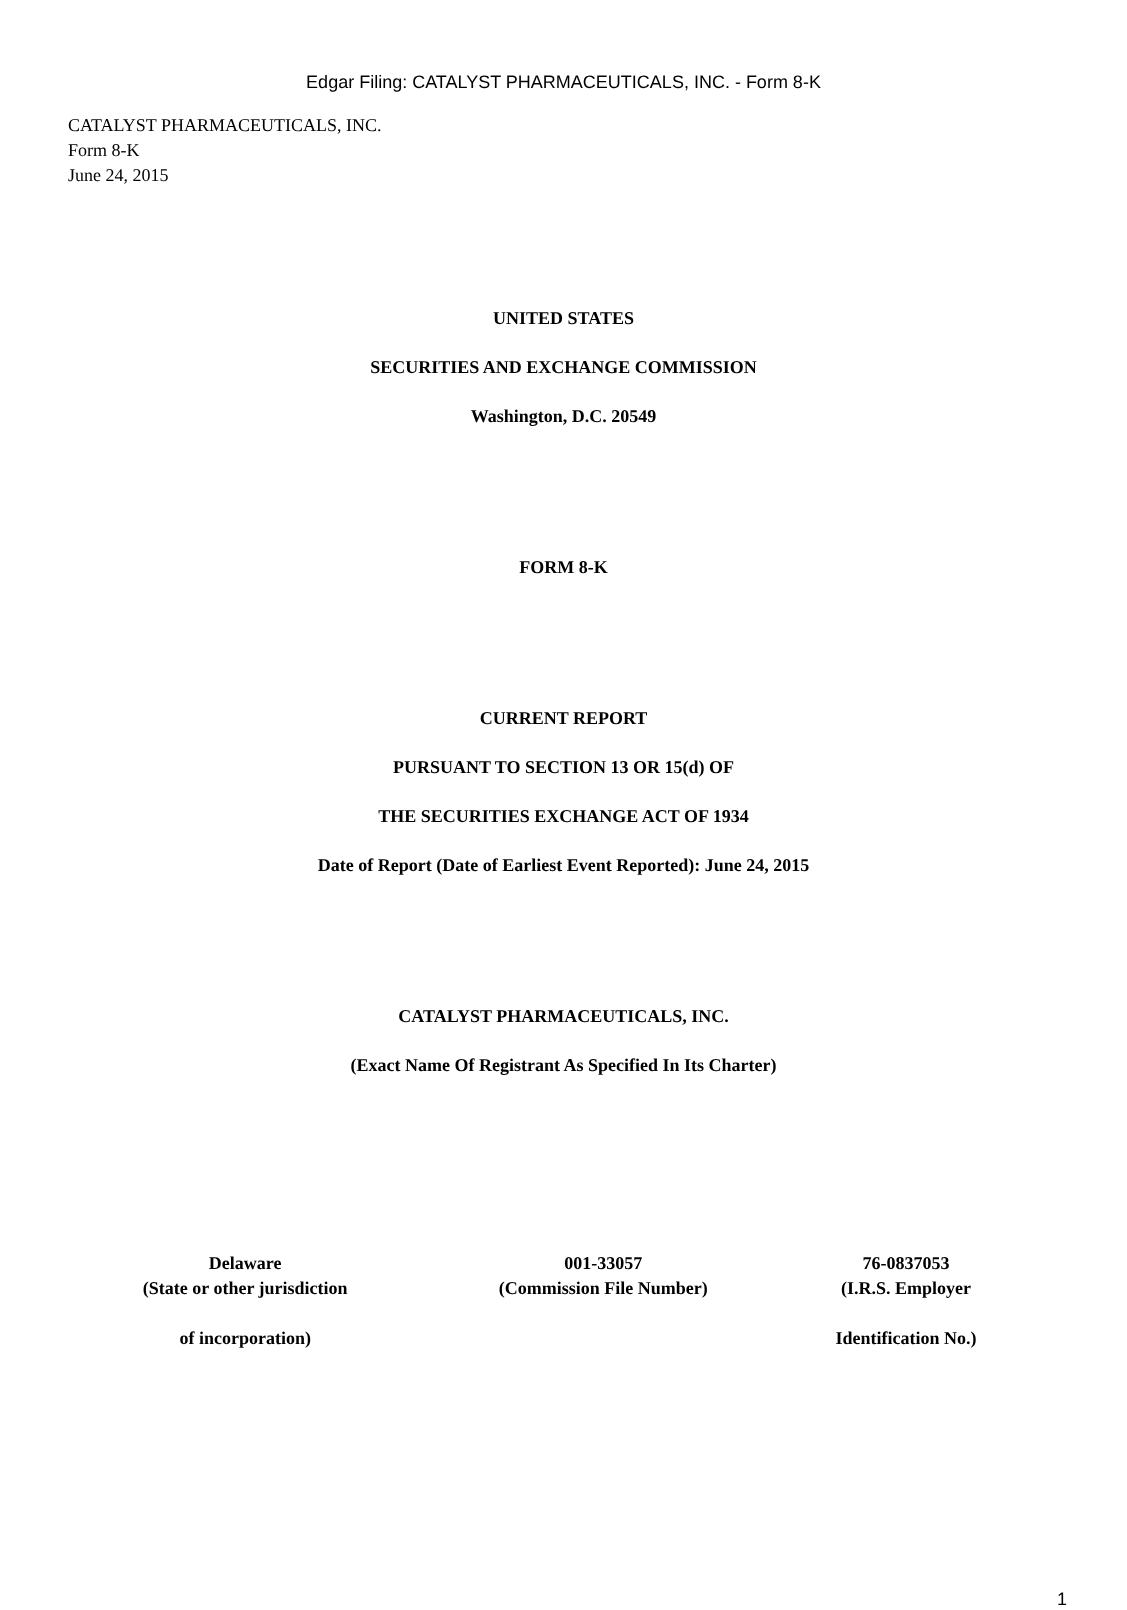Edgar Filing: CATALYST PHARMACEUTICALS, INC. - Form 8-K
CATALYST PHARMACEUTICALS, INC.
Form 8-K
June 24, 2015
UNITED STATES
SECURITIES AND EXCHANGE COMMISSION
Washington, D.C. 20549
FORM 8-K
CURRENT REPORT
PURSUANT TO SECTION 13 OR 15(d) OF
THE SECURITIES EXCHANGE ACT OF 1934
Date of Report (Date of Earliest Event Reported): June 24, 2015
CATALYST PHARMACEUTICALS, INC.
(Exact Name Of Registrant As Specified In Its Charter)
| Delaware (State or other jurisdiction of incorporation) | 001-33057 (Commission File Number) | 76-0837053 (I.R.S. Employer Identification No.) |
1